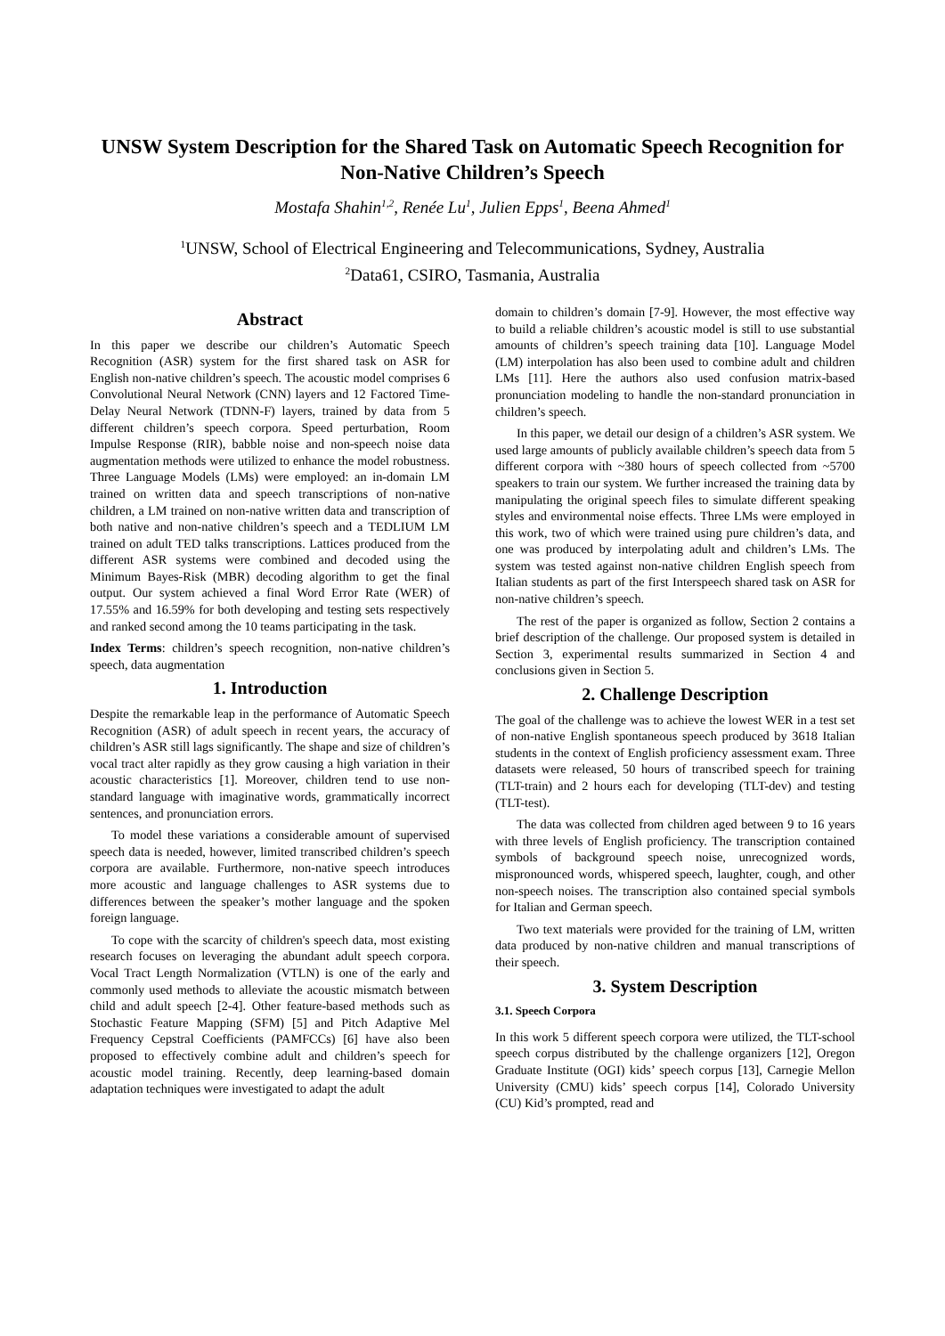UNSW System Description for the Shared Task on Automatic Speech Recognition for Non-Native Children’s Speech
Mostafa Shahin<sup>1,2</sup>, Renée Lu<sup>1</sup>, Julien Epps<sup>1</sup>, Beena Ahmed<sup>1</sup>
<sup>1</sup> UNSW, School of Electrical Engineering and Telecommunications, Sydney, Australia
<sup>2</sup> Data61, CSIRO, Tasmania, Australia
Abstract
In this paper we describe our children’s Automatic Speech Recognition (ASR) system for the first shared task on ASR for English non-native children’s speech. The acoustic model comprises 6 Convolutional Neural Network (CNN) layers and 12 Factored Time-Delay Neural Network (TDNN-F) layers, trained by data from 5 different children’s speech corpora. Speed perturbation, Room Impulse Response (RIR), babble noise and non-speech noise data augmentation methods were utilized to enhance the model robustness. Three Language Models (LMs) were employed: an in-domain LM trained on written data and speech transcriptions of non-native children, a LM trained on non-native written data and transcription of both native and non-native children’s speech and a TEDLIUM LM trained on adult TED talks transcriptions. Lattices produced from the different ASR systems were combined and decoded using the Minimum Bayes-Risk (MBR) decoding algorithm to get the final output. Our system achieved a final Word Error Rate (WER) of 17.55% and 16.59% for both developing and testing sets respectively and ranked second among the 10 teams participating in the task.
Index Terms: children’s speech recognition, non-native children’s speech, data augmentation
1. Introduction
Despite the remarkable leap in the performance of Automatic Speech Recognition (ASR) of adult speech in recent years, the accuracy of children’s ASR still lags significantly. The shape and size of children’s vocal tract alter rapidly as they grow causing a high variation in their acoustic characteristics [1]. Moreover, children tend to use non-standard language with imaginative words, grammatically incorrect sentences, and pronunciation errors.
To model these variations a considerable amount of supervised speech data is needed, however, limited transcribed children’s speech corpora are available. Furthermore, non-native speech introduces more acoustic and language challenges to ASR systems due to differences between the speaker’s mother language and the spoken foreign language.
To cope with the scarcity of children's speech data, most existing research focuses on leveraging the abundant adult speech corpora. Vocal Tract Length Normalization (VTLN) is one of the early and commonly used methods to alleviate the acoustic mismatch between child and adult speech [2-4]. Other feature-based methods such as Stochastic Feature Mapping (SFM) [5] and Pitch Adaptive Mel Frequency Cepstral Coefficients (PAMFCCs) [6] have also been proposed to effectively combine adult and children’s speech for acoustic model training. Recently, deep learning-based domain adaptation techniques were investigated to adapt the adult
domain to children’s domain [7-9]. However, the most effective way to build a reliable children’s acoustic model is still to use substantial amounts of children’s speech training data [10]. Language Model (LM) interpolation has also been used to combine adult and children LMs [11]. Here the authors also used confusion matrix-based pronunciation modeling to handle the non-standard pronunciation in children’s speech.
In this paper, we detail our design of a children’s ASR system. We used large amounts of publicly available children’s speech data from 5 different corpora with ~380 hours of speech collected from ~5700 speakers to train our system. We further increased the training data by manipulating the original speech files to simulate different speaking styles and environmental noise effects. Three LMs were employed in this work, two of which were trained using pure children’s data, and one was produced by interpolating adult and children’s LMs. The system was tested against non-native children English speech from Italian students as part of the first Interspeech shared task on ASR for non-native children’s speech.
The rest of the paper is organized as follow, Section 2 contains a brief description of the challenge. Our proposed system is detailed in Section 3, experimental results summarized in Section 4 and conclusions given in Section 5.
2. Challenge Description
The goal of the challenge was to achieve the lowest WER in a test set of non-native English spontaneous speech produced by 3618 Italian students in the context of English proficiency assessment exam. Three datasets were released, 50 hours of transcribed speech for training (TLT-train) and 2 hours each for developing (TLT-dev) and testing (TLT-test).
The data was collected from children aged between 9 to 16 years with three levels of English proficiency. The transcription contained symbols of background speech noise, unrecognized words, mispronounced words, whispered speech, laughter, cough, and other non-speech noises. The transcription also contained special symbols for Italian and German speech.
Two text materials were provided for the training of LM, written data produced by non-native children and manual transcriptions of their speech.
3. System Description
3.1. Speech Corpora
In this work 5 different speech corpora were utilized, the TLT-school speech corpus distributed by the challenge organizers [12], Oregon Graduate Institute (OGI) kids’ speech corpus [13], Carnegie Mellon University (CMU) kids’ speech corpus [14], Colorado University (CU) Kid’s prompted, read and